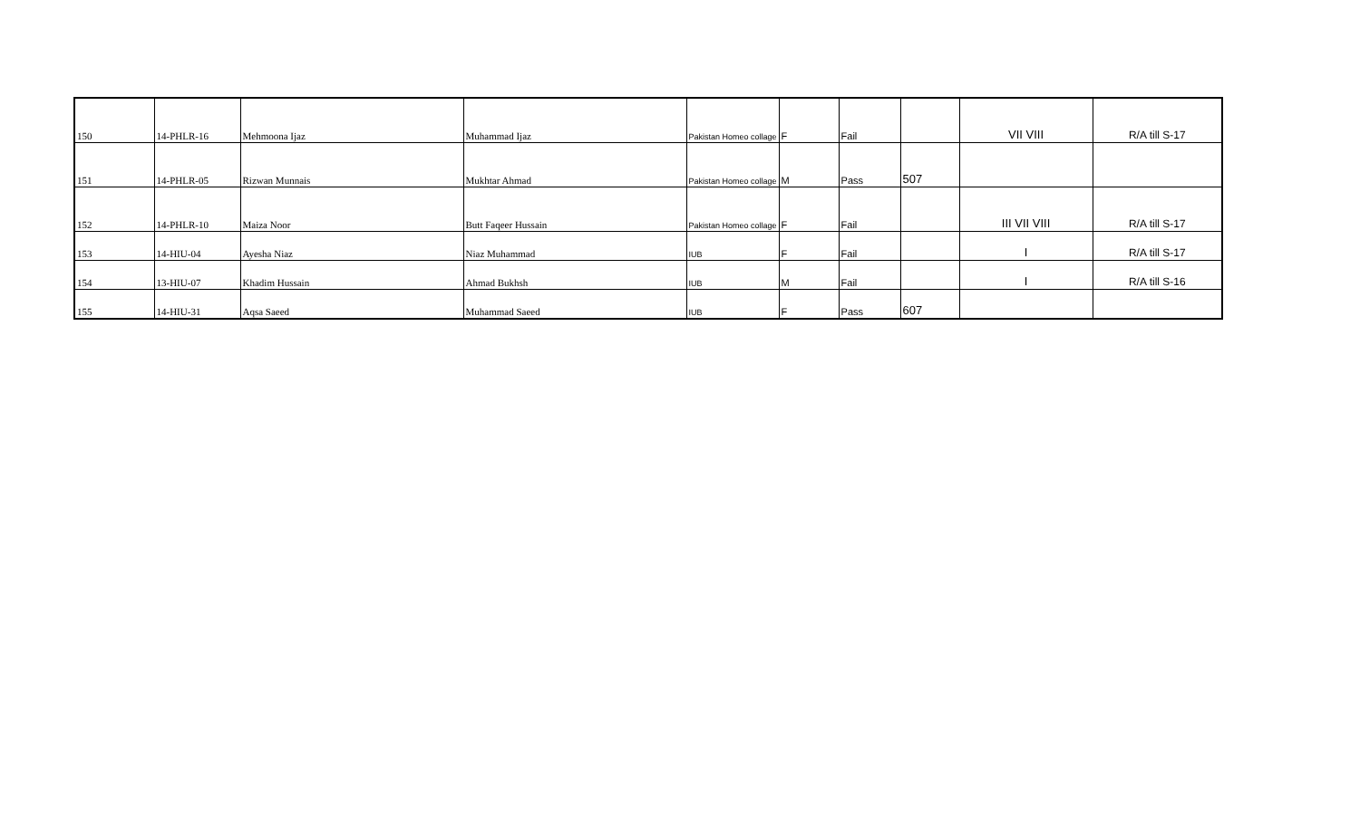| 150 | 14-PHLR-16 | Mehmoona Ijaz | Muhammad Ijaz | Pakistan Homeo collage | F | Fail | | VII VIII | R/A till S-17 |
| 151 | 14-PHLR-05 | Rizwan Munnais | Mukhtar Ahmad | Pakistan Homeo collage | M | Pass | 507 | | |
| 152 | 14-PHLR-10 | Maiza Noor | Butt Faqeer Hussain | Pakistan Homeo collage | F | Fail | | III VII VIII | R/A till S-17 |
| 153 | 14-HIU-04 | Ayesha Niaz | Niaz Muhammad | IUB | F | Fail | | I | R/A till S-17 |
| 154 | 13-HIU-07 | Khadim Hussain | Ahmad Bukhsh | IUB | M | Fail | | I | R/A till S-16 |
| 155 | 14-HIU-31 | Aqsa Saeed | Muhammad Saeed | IUB | F | Pass | 607 | | |